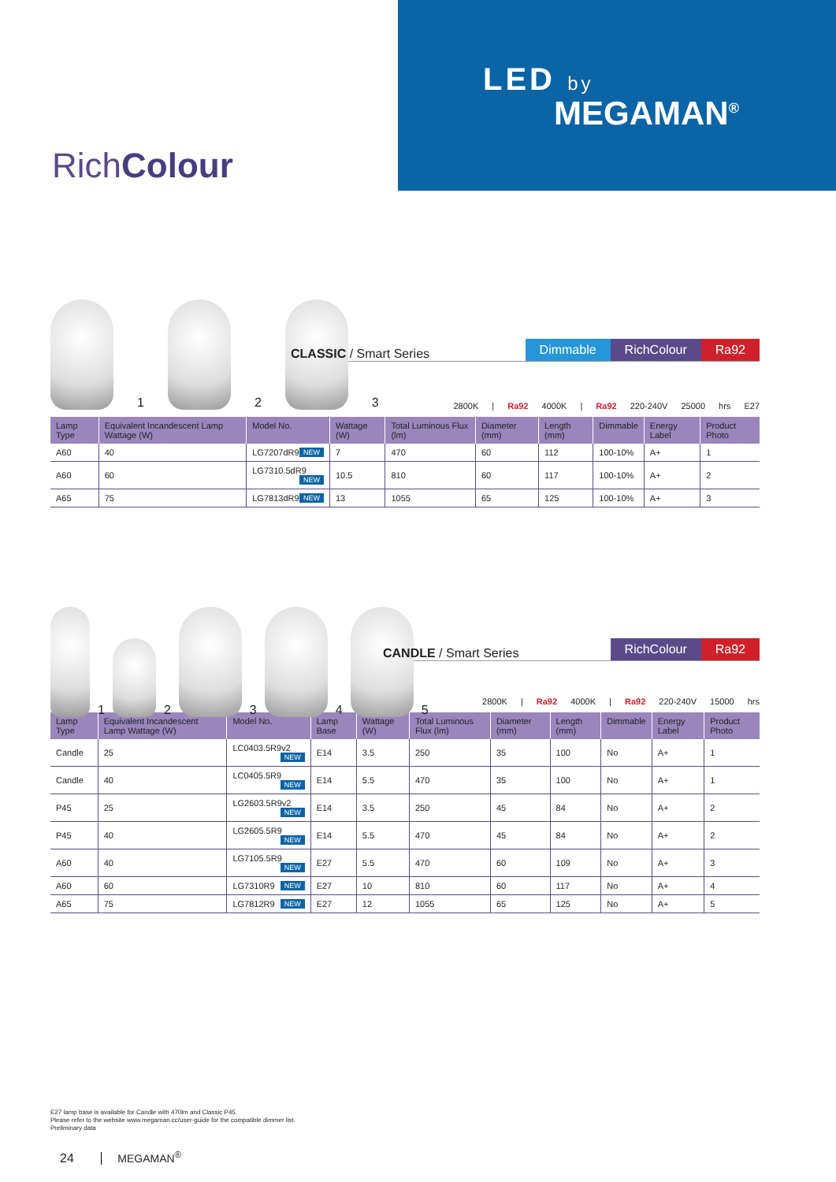LED by
MEGAMAN<sup>®</sup>
RichColour
1
2
3
CLASSIC / Smart Series
Dimmable RichColour Ra92
2800K | Ra92 4000K | Ra92 220-240V 25000 hrs E27
| Lamp Type | Equivalent Incandescent Lamp Wattage (W) | Model No. | Wattage (W) | Total Luminous Flux (lm) | Diameter (mm) | Length (mm) | Dimmable | Energy Label | Product Photo |
| --- | --- | --- | --- | --- | --- | --- | --- | --- | --- |
| A60 | 40 | LG7207dR9 NEW | 7 | 470 | 60 | 112 | 100-10% | A+ | 1 |
| A60 | 60 | LG7310.5dR9 NEW | 10.5 | 810 | 60 | 117 | 100-10% | A+ | 2 |
| A65 | 75 | LG7813dR9 NEW | 13 | 1055 | 65 | 125 | 100-10% | A+ | 3 |
1
2
3
4
5
CANDLE / Smart Series
RichColour Ra92
2800K | Ra92 4000K | Ra92 220-240V 15000 hrs
| Lamp Type | Equivalent Incandescent Lamp Wattage (W) | Model No. | Lamp Base | Wattage (W) | Total Luminous Flux (lm) | Diameter (mm) | Length (mm) | Dimmable | Energy Label | Product Photo |
| --- | --- | --- | --- | --- | --- | --- | --- | --- | --- | --- |
| Candle | 25 | LC0403.5R9v2 NEW | E14 | 3.5 | 250 | 35 | 100 | No | A+ | 1 |
| Candle | 40 | LC0405.5R9 NEW | E14 | 5.5 | 470 | 35 | 100 | No | A+ | 1 |
| P45 | 25 | LG2603.5R9v2 NEW | E14 | 3.5 | 250 | 45 | 84 | No | A+ | 2 |
| P45 | 40 | LG2605.5R9 NEW | E14 | 5.5 | 470 | 45 | 84 | No | A+ | 2 |
| A60 | 40 | LG7105.5R9 NEW | E27 | 5.5 | 470 | 60 | 109 | No | A+ | 3 |
| A60 | 60 | LG7310R9 NEW | E27 | 10 | 810 | 60 | 117 | No | A+ | 4 |
| A65 | 75 | LG7812R9 NEW | E27 | 12 | 1055 | 65 | 125 | No | A+ | 5 |
E27 lamp base is available for Candle with 470lm and Classic P45.
Please refer to the website www.megaman.cc/user-guide for the compatible dimmer list.
Preliminary data
24 MEGAMAN<sup>®</sup>